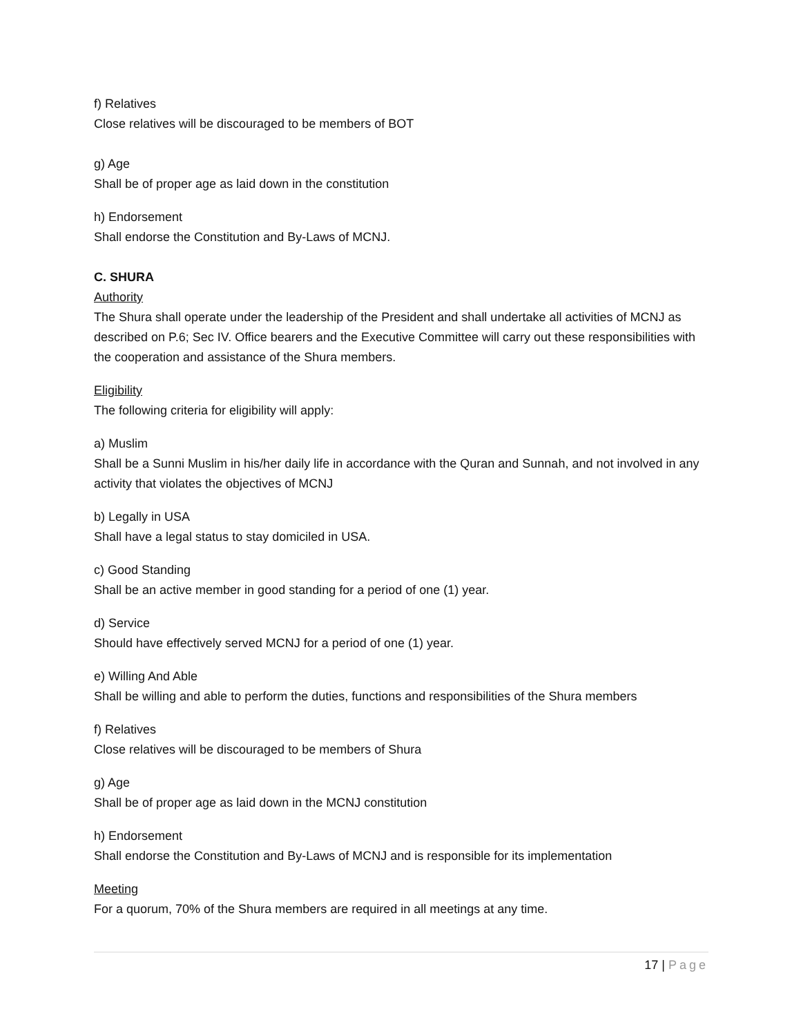f) Relatives
Close relatives will be discouraged to be members of BOT
g) Age
Shall be of proper age as laid down in the constitution
h) Endorsement
Shall endorse the Constitution and By-Laws of MCNJ.
C. SHURA
Authority
The Shura shall operate under the leadership of the President and shall undertake all activities of MCNJ as described on P.6; Sec IV. Office bearers and the Executive Committee will carry out these responsibilities with the cooperation and assistance of the Shura members.
Eligibility
The following criteria for eligibility will apply:
a) Muslim
Shall be a Sunni Muslim in his/her daily life in accordance with the Quran and Sunnah, and not involved in any activity that violates the objectives of MCNJ
b) Legally in USA
Shall have a legal status to stay domiciled in USA.
c) Good Standing
Shall be an active member in good standing for a period of one (1) year.
d) Service
Should have effectively served MCNJ for a period of one (1) year.
e) Willing And Able
Shall be willing and able to perform the duties, functions and responsibilities of the Shura members
f) Relatives
Close relatives will be discouraged to be members of Shura
g) Age
Shall be of proper age as laid down in the MCNJ constitution
h) Endorsement
Shall endorse the Constitution and By-Laws of MCNJ and is responsible for its implementation
Meeting
For a quorum, 70% of the Shura members are required in all meetings at any time.
17 | Page